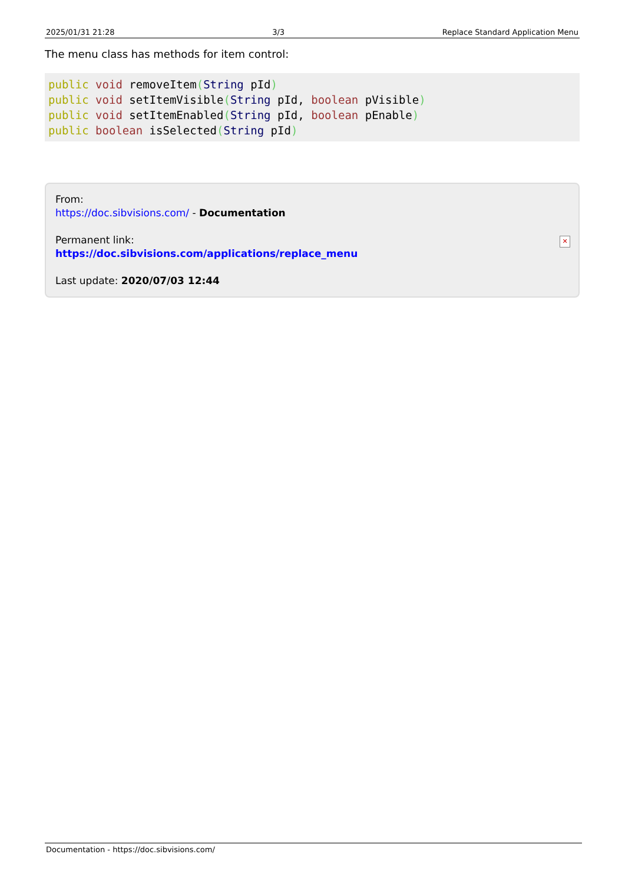2025/01/31 21:28 3/3 Replace Standard Application Menu
The menu class has methods for item control:
public void removeItem(String pId)
public void setItemVisible(String pId, boolean pVisible)
public void setItemEnabled(String pId, boolean pEnable)
public boolean isSelected(String pId)
From:
https://doc.sibvisions.com/ - Documentation
Permanent link:
https://doc.sibvisions.com/applications/replace_menu
Last update: 2020/07/03 12:44
✕
Documentation - https://doc.sibvisions.com/